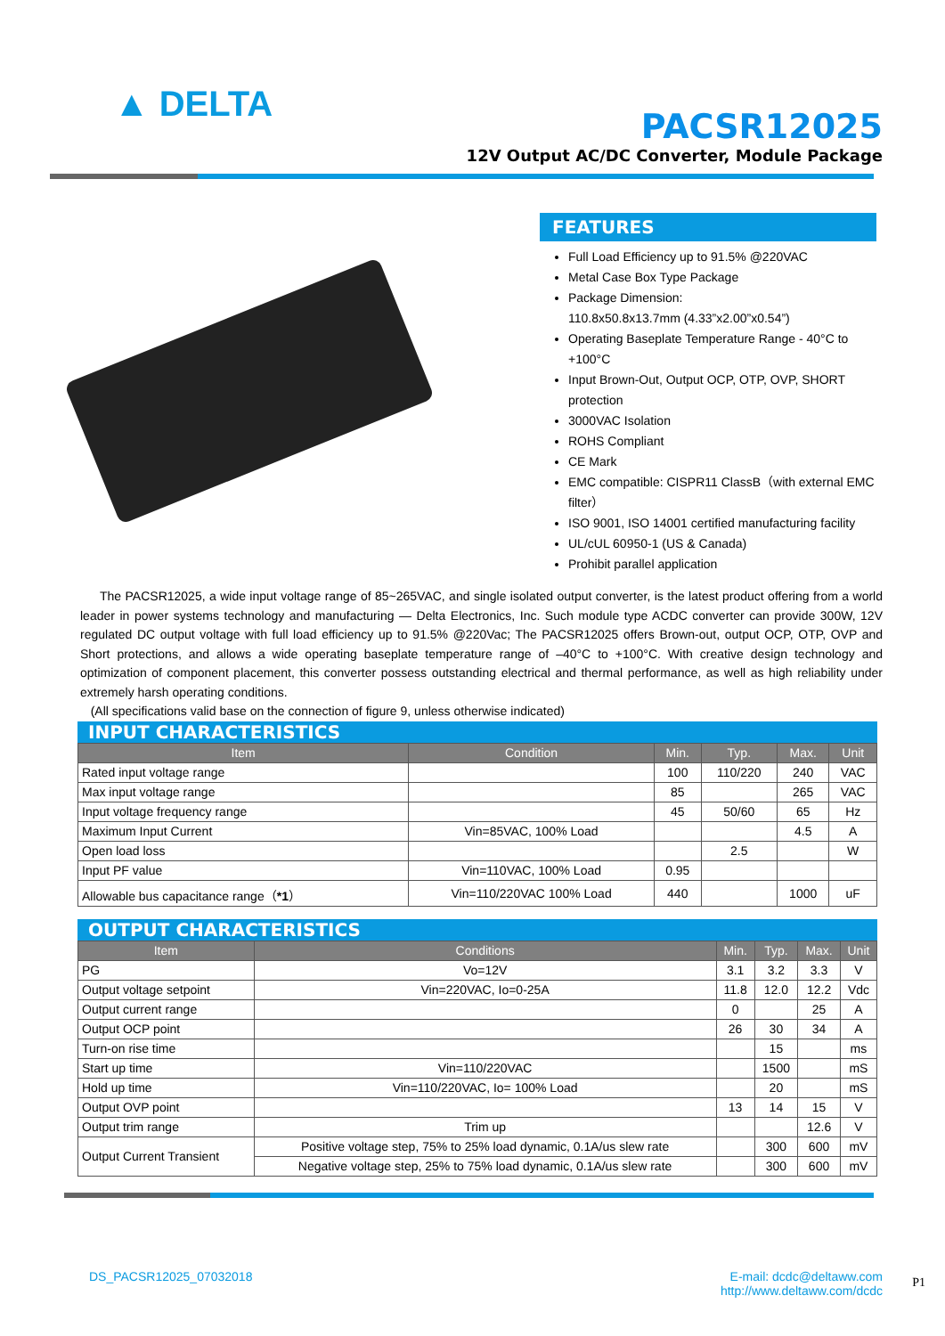▲ DELTA
PACSR12025
12V Output AC/DC Converter, Module Package
FEATURES
Full Load Efficiency up to 91.5% @220VAC
Metal Case Box Type Package
Package Dimension:
110.8x50.8x13.7mm (4.33”x2.00”x0.54”)
Operating Baseplate Temperature Range - 40°C to +100°C
Input Brown-Out, Output OCP, OTP, OVP, SHORT protection
3000VAC Isolation
ROHS Compliant
CE Mark
EMC compatible: CISPR11 ClassB（with external EMC filter）
ISO 9001, ISO 14001 certified manufacturing facility
UL/cUL 60950-1 (US & Canada)
Prohibit parallel application
The PACSR12025, a wide input voltage range of 85~265VAC, and single isolated output converter, is the latest product offering from a world leader in power systems technology and manufacturing — Delta Electronics, Inc. Such module type ACDC converter can provide 300W, 12V regulated DC output voltage with full load efficiency up to 91.5% @220Vac; The PACSR12025 offers Brown-out, output OCP, OTP, OVP and Short protections, and allows a wide operating baseplate temperature range of –40°C to +100°C. With creative design technology and optimization of component placement, this converter possess outstanding electrical and thermal performance, as well as high reliability under extremely harsh operating conditions.
(All specifications valid base on the connection of figure 9, unless otherwise indicated)
INPUT CHARACTERISTICS
| Item | Condition | Min. | Typ. | Max. | Unit |
| --- | --- | --- | --- | --- | --- |
| Rated input voltage range | | 100 | 110/220 | 240 | VAC |
| Max input voltage range | | 85 | | 265 | VAC |
| Input voltage frequency range | | 45 | 50/60 | 65 | Hz |
| Maximum Input Current | Vin=85VAC, 100% Load | | | 4.5 | A |
| Open load loss | | | 2.5 | | W |
| Input PF value | Vin=110VAC, 100% Load | 0.95 | | | |
| Allowable bus capacitance range（ *1 ） | Vin=110/220VAC 100% Load | 440 | | 1000 | uF |
OUTPUT CHARACTERISTICS
| Item | Conditions | Min. | Typ. | Max. | Unit |
| --- | --- | --- | --- | --- | --- |
| PG | Vo=12V | 3.1 | 3.2 | 3.3 | V |
| Output voltage setpoint | Vin=220VAC, Io=0-25A | 11.8 | 12.0 | 12.2 | Vdc |
| Output current range | | 0 | | 25 | A |
| Output OCP point | | 26 | 30 | 34 | A |
| Turn-on rise time | | | 15 | | ms |
| Start up time | Vin=110/220VAC | | 1500 | | mS |
| Hold up time | Vin=110/220VAC, Io= 100% Load | | 20 | | mS |
| Output OVP point | | 13 | 14 | 15 | V |
| Output trim range | Trim up | | | 12.6 | V |
| Output Current Transient | Positive voltage step, 75% to 25% load dynamic, 0.1A/us slew rate | | 300 | 600 | mV |
| | Negative voltage step, 25% to 75% load dynamic, 0.1A/us slew rate | | 300 | 600 | mV |
DS_PACSR12025_07032018 E-mail: dcdc@deltaww.com
http://www.deltaww.com/dcdc
P1